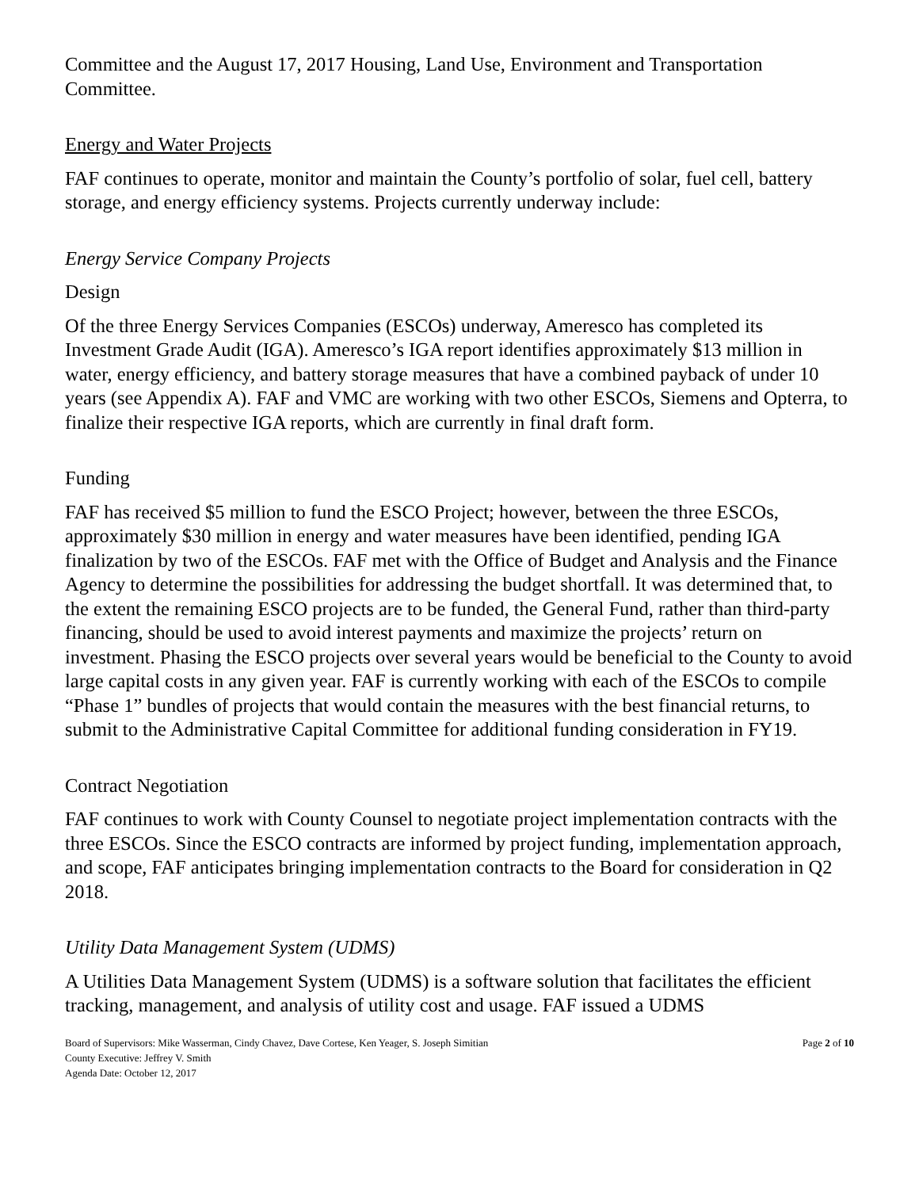Committee and the August 17, 2017 Housing, Land Use, Environment and Transportation Committee.
Energy and Water Projects
FAF continues to operate, monitor and maintain the County’s portfolio of solar, fuel cell, battery storage, and energy efficiency systems. Projects currently underway include:
Energy Service Company Projects
Design
Of the three Energy Services Companies (ESCOs) underway, Ameresco has completed its Investment Grade Audit (IGA). Ameresco’s IGA report identifies approximately $13 million in water, energy efficiency, and battery storage measures that have a combined payback of under 10 years (see Appendix A). FAF and VMC are working with two other ESCOs, Siemens and Opterra, to finalize their respective IGA reports, which are currently in final draft form.
Funding
FAF has received $5 million to fund the ESCO Project; however, between the three ESCOs, approximately $30 million in energy and water measures have been identified, pending IGA finalization by two of the ESCOs. FAF met with the Office of Budget and Analysis and the Finance Agency to determine the possibilities for addressing the budget shortfall. It was determined that, to the extent the remaining ESCO projects are to be funded, the General Fund, rather than third-party financing, should be used to avoid interest payments and maximize the projects’ return on investment. Phasing the ESCO projects over several years would be beneficial to the County to avoid large capital costs in any given year. FAF is currently working with each of the ESCOs to compile “Phase 1” bundles of projects that would contain the measures with the best financial returns, to submit to the Administrative Capital Committee for additional funding consideration in FY19.
Contract Negotiation
FAF continues to work with County Counsel to negotiate project implementation contracts with the three ESCOs. Since the ESCO contracts are informed by project funding, implementation approach, and scope, FAF anticipates bringing implementation contracts to the Board for consideration in Q2 2018.
Utility Data Management System (UDMS)
A Utilities Data Management System (UDMS) is a software solution that facilitates the efficient tracking, management, and analysis of utility cost and usage. FAF issued a UDMS
Board of Supervisors: Mike Wasserman, Cindy Chavez, Dave Cortese, Ken Yeager, S. Joseph Simitian
County Executive: Jeffrey V. Smith
Agenda Date: October 12, 2017
Page 2 of 10